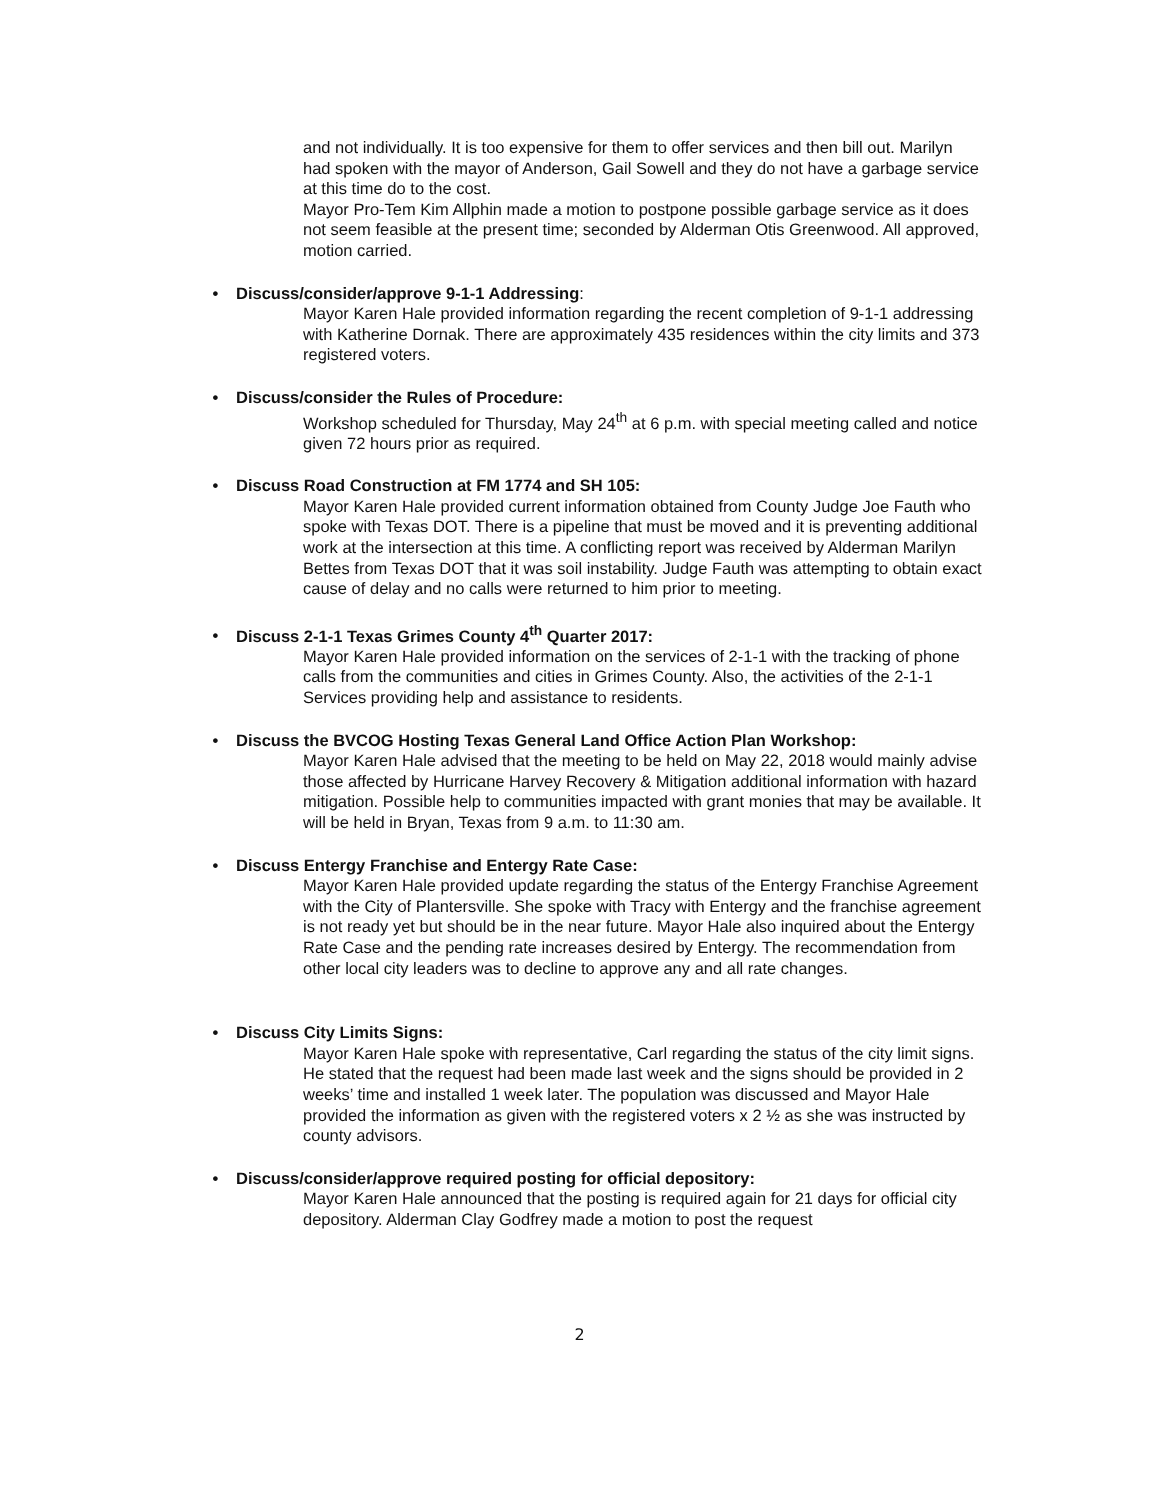and not individually. It is too expensive for them to offer services and then bill out. Marilyn had spoken with the mayor of Anderson, Gail Sowell and they do not have a garbage service at this time do to the cost.
Mayor Pro-Tem Kim Allphin made a motion to postpone possible garbage service as it does not seem feasible at the present time; seconded by Alderman Otis Greenwood. All approved, motion carried.
• Discuss/consider/approve 9-1-1 Addressing:
Mayor Karen Hale provided information regarding the recent completion of 9-1-1 addressing with Katherine Dornak. There are approximately 435 residences within the city limits and 373 registered voters.
• Discuss/consider the Rules of Procedure:
Workshop scheduled for Thursday, May 24<sup>th</sup> at 6 p.m. with special meeting called and notice given 72 hours prior as required.
• Discuss Road Construction at FM 1774 and SH 105:
Mayor Karen Hale provided current information obtained from County Judge Joe Fauth who spoke with Texas DOT. There is a pipeline that must be moved and it is preventing additional work at the intersection at this time. A conflicting report was received by Alderman Marilyn Bettes from Texas DOT that it was soil instability. Judge Fauth was attempting to obtain exact cause of delay and no calls were returned to him prior to meeting.
• Discuss 2-1-1 Texas Grimes County 4<sup>th</sup> Quarter 2017:
Mayor Karen Hale provided information on the services of 2-1-1 with the tracking of phone calls from the communities and cities in Grimes County. Also, the activities of the 2-1-1 Services providing help and assistance to residents.
• Discuss the BVCOG Hosting Texas General Land Office Action Plan Workshop:
Mayor Karen Hale advised that the meeting to be held on May 22, 2018 would mainly advise those affected by Hurricane Harvey Recovery & Mitigation additional information with hazard mitigation. Possible help to communities impacted with grant monies that may be available. It will be held in Bryan, Texas from 9 a.m. to 11:30 am.
• Discuss Entergy Franchise and Entergy Rate Case:
Mayor Karen Hale provided update regarding the status of the Entergy Franchise Agreement with the City of Plantersville. She spoke with Tracy with Entergy and the franchise agreement is not ready yet but should be in the near future. Mayor Hale also inquired about the Entergy Rate Case and the pending rate increases desired by Entergy. The recommendation from other local city leaders was to decline to approve any and all rate changes.
• Discuss City Limits Signs:
Mayor Karen Hale spoke with representative, Carl regarding the status of the city limit signs. He stated that the request had been made last week and the signs should be provided in 2 weeks’ time and installed 1 week later. The population was discussed and Mayor Hale provided the information as given with the registered voters x 2 ½ as she was instructed by county advisors.
• Discuss/consider/approve required posting for official depository:
Mayor Karen Hale announced that the posting is required again for 21 days for official city depository. Alderman Clay Godfrey made a motion to post the request
2